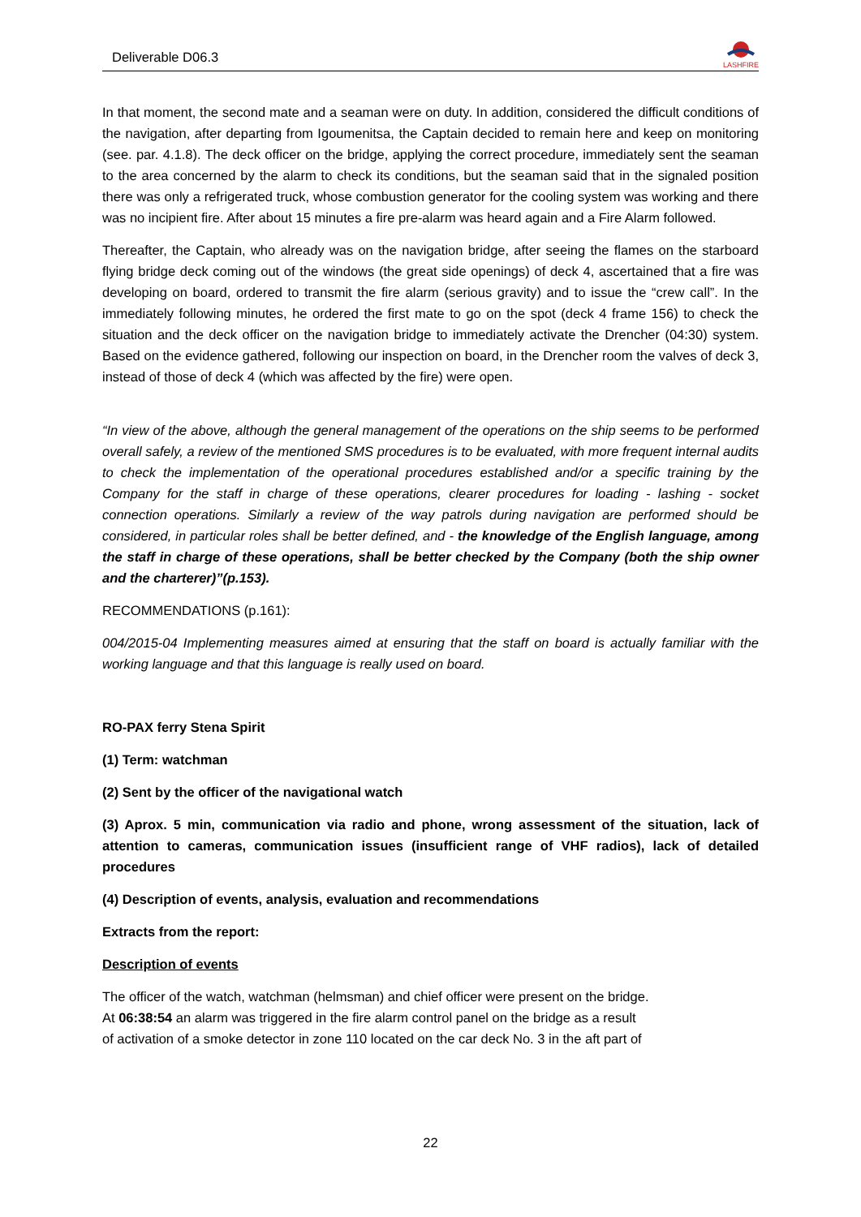Deliverable D06.3
LASHFIRE
In that moment, the second mate and a seaman were on duty. In addition, considered the difficult conditions of the navigation, after departing from Igoumenitsa, the Captain decided to remain here and keep on monitoring (see. par. 4.1.8). The deck officer on the bridge, applying the correct procedure, immediately sent the seaman to the area concerned by the alarm to check its conditions, but the seaman said that in the signaled position there was only a refrigerated truck, whose combustion generator for the cooling system was working and there was no incipient fire. After about 15 minutes a fire pre-alarm was heard again and a Fire Alarm followed.
Thereafter, the Captain, who already was on the navigation bridge, after seeing the flames on the starboard flying bridge deck coming out of the windows (the great side openings) of deck 4, ascertained that a fire was developing on board, ordered to transmit the fire alarm (serious gravity) and to issue the “crew call”. In the immediately following minutes, he ordered the first mate to go on the spot (deck 4 frame 156) to check the situation and the deck officer on the navigation bridge to immediately activate the Drencher (04:30) system. Based on the evidence gathered, following our inspection on board, in the Drencher room the valves of deck 3, instead of those of deck 4 (which was affected by the fire) were open.
“In view of the above, although the general management of the operations on the ship seems to be performed overall safely, a review of the mentioned SMS procedures is to be evaluated, with more frequent internal audits to check the implementation of the operational procedures established and/or a specific training by the Company for the staff in charge of these operations, clearer procedures for loading - lashing - socket connection operations. Similarly a review of the way patrols during navigation are performed should be considered, in particular roles shall be better defined, and - the knowledge of the English language, among the staff in charge of these operations, shall be better checked by the Company (both the ship owner and the charterer)”(p.153).
RECOMMENDATIONS (p.161):
004/2015-04 Implementing measures aimed at ensuring that the staff on board is actually familiar with the working language and that this language is really used on board.
RO-PAX ferry Stena Spirit
(1) Term: watchman
(2) Sent by the officer of the navigational watch
(3) Aprox. 5 min, communication via radio and phone, wrong assessment of the situation, lack of attention to cameras, communication issues (insufficient range of VHF radios), lack of detailed procedures
(4) Description of events, analysis, evaluation and recommendations
Extracts from the report:
Description of events
The officer of the watch, watchman (helmsman) and chief officer were present on the bridge.
At 06:38:54 an alarm was triggered in the fire alarm control panel on the bridge as a result
of activation of a smoke detector in zone 110 located on the car deck No. 3 in the aft part of
22